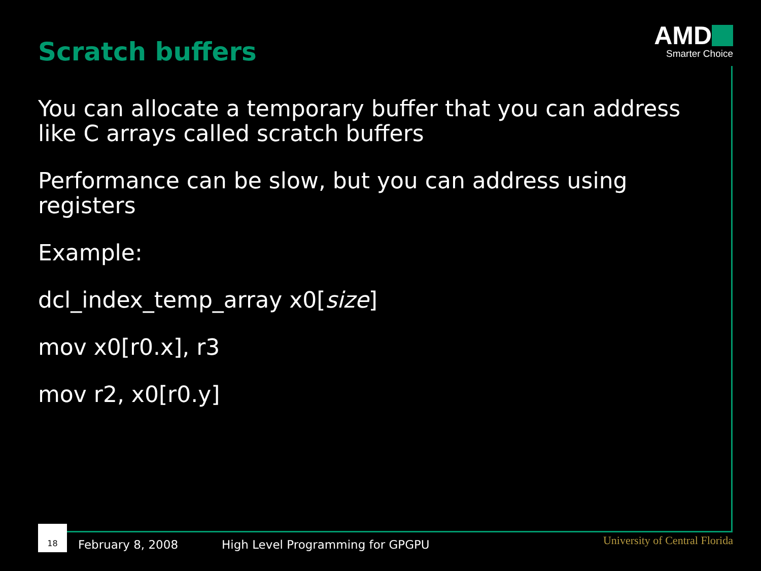Scratch buffers
AMD
Smarter Choice
You can allocate a temporary buffer that you can address like C arrays called scratch buffers
Performance can be slow, but you can address using registers
Example:
dcl_index_temp_array x0[size]
mov x0[r0.x], r3
mov r2, x0[r0.y]
18
February 8, 2008
High Level Programming for GPGPU
University of Central Florida